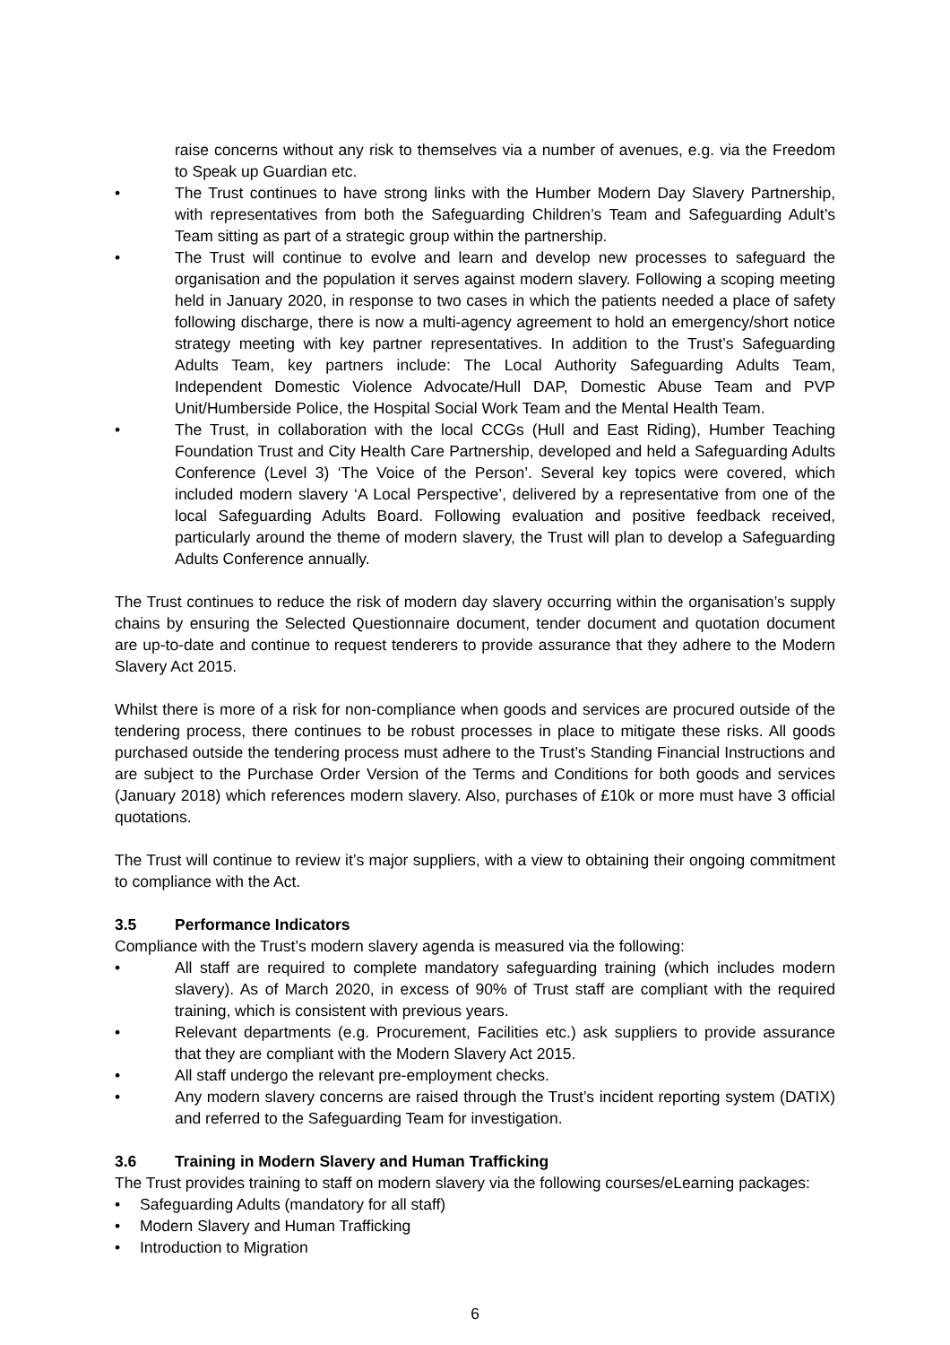raise concerns without any risk to themselves via a number of avenues, e.g. via the Freedom to Speak up Guardian etc.
• The Trust continues to have strong links with the Humber Modern Day Slavery Partnership, with representatives from both the Safeguarding Children’s Team and Safeguarding Adult’s Team sitting as part of a strategic group within the partnership.
• The Trust will continue to evolve and learn and develop new processes to safeguard the organisation and the population it serves against modern slavery. Following a scoping meeting held in January 2020, in response to two cases in which the patients needed a place of safety following discharge, there is now a multi-agency agreement to hold an emergency/short notice strategy meeting with key partner representatives. In addition to the Trust’s Safeguarding Adults Team, key partners include: The Local Authority Safeguarding Adults Team, Independent Domestic Violence Advocate/Hull DAP, Domestic Abuse Team and PVP Unit/Humberside Police, the Hospital Social Work Team and the Mental Health Team.
• The Trust, in collaboration with the local CCGs (Hull and East Riding), Humber Teaching Foundation Trust and City Health Care Partnership, developed and held a Safeguarding Adults Conference (Level 3) ‘The Voice of the Person’. Several key topics were covered, which included modern slavery ‘A Local Perspective’, delivered by a representative from one of the local Safeguarding Adults Board. Following evaluation and positive feedback received, particularly around the theme of modern slavery, the Trust will plan to develop a Safeguarding Adults Conference annually.
The Trust continues to reduce the risk of modern day slavery occurring within the organisation’s supply chains by ensuring the Selected Questionnaire document, tender document and quotation document are up-to-date and continue to request tenderers to provide assurance that they adhere to the Modern Slavery Act 2015.
Whilst there is more of a risk for non-compliance when goods and services are procured outside of the tendering process, there continues to be robust processes in place to mitigate these risks. All goods purchased outside the tendering process must adhere to the Trust’s Standing Financial Instructions and are subject to the Purchase Order Version of the Terms and Conditions for both goods and services (January 2018) which references modern slavery. Also, purchases of £10k or more must have 3 official quotations.
The Trust will continue to review it’s major suppliers, with a view to obtaining their ongoing commitment to compliance with the Act.
3.5 Performance Indicators
Compliance with the Trust’s modern slavery agenda is measured via the following:
• All staff are required to complete mandatory safeguarding training (which includes modern slavery). As of March 2020, in excess of 90% of Trust staff are compliant with the required training, which is consistent with previous years.
• Relevant departments (e.g. Procurement, Facilities etc.) ask suppliers to provide assurance that they are compliant with the Modern Slavery Act 2015.
• All staff undergo the relevant pre-employment checks.
• Any modern slavery concerns are raised through the Trust’s incident reporting system (DATIX) and referred to the Safeguarding Team for investigation.
3.6 Training in Modern Slavery and Human Trafficking
The Trust provides training to staff on modern slavery via the following courses/eLearning packages:
• Safeguarding Adults (mandatory for all staff)
• Modern Slavery and Human Trafficking
• Introduction to Migration
6